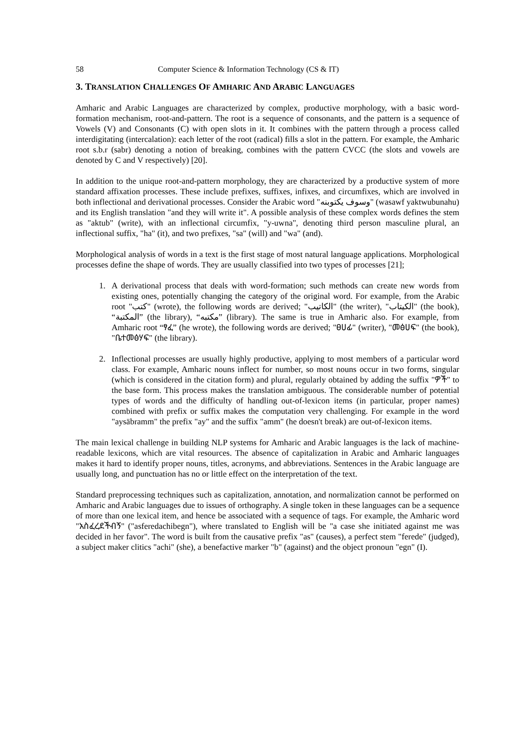58 Computer Science & Information Technology (CS & IT)
3. TRANSLATION CHALLENGES OF AMHARIC AND ARABIC LANGUAGES
Amharic and Arabic Languages are characterized by complex, productive morphology, with a basic word-formation mechanism, root-and-pattern. The root is a sequence of consonants, and the pattern is a sequence of Vowels (V) and Consonants (C) with open slots in it. It combines with the pattern through a process called interdigitating (intercalation): each letter of the root (radical) fills a slot in the pattern. For example, the Amharic root s.b.r (sabr) denoting a notion of breaking, combines with the pattern CVCC (the slots and vowels are denoted by C and V respectively) [20].
In addition to the unique root-and-pattern morphology, they are characterized by a productive system of more standard affixation processes. These include prefixes, suffixes, infixes, and circumfixes, which are involved in both inflectional and derivational processes. Consider the Arabic word "وسوف يكتوبنه" (wasawf yaktwubunahu) and its English translation "and they will write it". A possible analysis of these complex words defines the stem as "aktub" (write), with an inflectional circumfix, "y-uwna", denoting third person masculine plural, an inflectional suffix, "ha" (it), and two prefixes, "sa" (will) and "wa" (and).
Morphological analysis of words in a text is the first stage of most natural language applications. Morphological processes define the shape of words. They are usually classified into two types of processes [21];
1. A derivational process that deals with word-formation; such methods can create new words from existing ones, potentially changing the category of the original word. For example, from the Arabic root "كتب" (wrote), the following words are derived; "الكاتيب" (the writer), "الكيتاب" (the book), “المكتبة” (the library), “مكتبه” (library). The same is true in Amharic also. For example, from Amharic root “ፃፈ” (he wrote), the following words are derived; "ፀሀፊ" (writer), "መፅሀፍ" (the book), "ቤተመፅሃፍ" (the library).
2. Inflectional processes are usually highly productive, applying to most members of a particular word class. For example, Amharic nouns inflect for number, so most nouns occur in two forms, singular (which is considered in the citation form) and plural, regularly obtained by adding the suffix "ዎች" to the base form. This process makes the translation ambiguous. The considerable number of potential types of words and the difficulty of handling out-of-lexicon items (in particular, proper names) combined with prefix or suffix makes the computation very challenging. For example in the word "aysäbramm" the prefix "ay" and the suffix "amm" (he doesn't break) are out-of-lexicon items.
The main lexical challenge in building NLP systems for Amharic and Arabic languages is the lack of machine-readable lexicons, which are vital resources. The absence of capitalization in Arabic and Amharic languages makes it hard to identify proper nouns, titles, acronyms, and abbreviations. Sentences in the Arabic language are usually long, and punctuation has no or little effect on the interpretation of the text.
Standard preprocessing techniques such as capitalization, annotation, and normalization cannot be performed on Amharic and Arabic languages due to issues of orthography. A single token in these languages can be a sequence of more than one lexical item, and hence be associated with a sequence of tags. For example, the Amharic word "አስፈረደችብኝ" ("asferedachibegn"), where translated to English will be "a case she initiated against me was decided in her favor". The word is built from the causative prefix "as" (causes), a perfect stem "ferede" (judged), a subject maker clitics "achi" (she), a benefactive marker "b" (against) and the object pronoun "egn" (I).